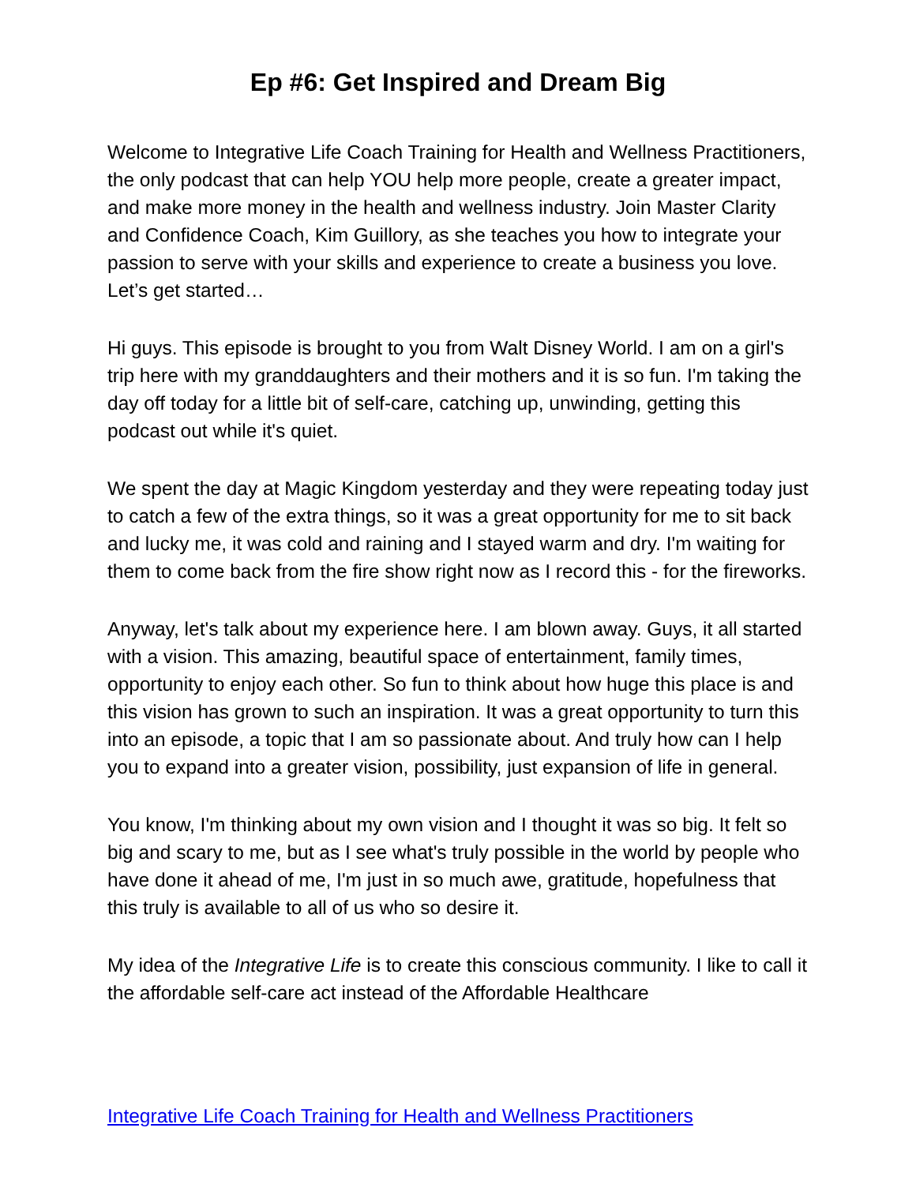Ep #6: Get Inspired and Dream Big
Welcome to Integrative Life Coach Training for Health and Wellness Practitioners, the only podcast that can help YOU help more people, create a greater impact, and make more money in the health and wellness industry. Join Master Clarity and Confidence Coach, Kim Guillory, as she teaches you how to integrate your passion to serve with your skills and experience to create a business you love. Let’s get started…
Hi guys. This episode is brought to you from Walt Disney World. I am on a girl's trip here with my granddaughters and their mothers and it is so fun. I'm taking the day off today for a little bit of self-care, catching up, unwinding, getting this podcast out while it's quiet.
We spent the day at Magic Kingdom yesterday and they were repeating today just to catch a few of the extra things, so it was a great opportunity for me to sit back and lucky me, it was cold and raining and I stayed warm and dry. I'm waiting for them to come back from the fire show right now as I record this - for the fireworks.
Anyway, let's talk about my experience here. I am blown away. Guys, it all started with a vision. This amazing, beautiful space of entertainment, family times, opportunity to enjoy each other. So fun to think about how huge this place is and this vision has grown to such an inspiration. It was a great opportunity to turn this into an episode, a topic that I am so passionate about. And truly how can I help you to expand into a greater vision, possibility, just expansion of life in general.
You know, I'm thinking about my own vision and I thought it was so big. It felt so big and scary to me, but as I see what's truly possible in the world by people who have done it ahead of me, I'm just in so much awe, gratitude, hopefulness that this truly is available to all of us who so desire it.
My idea of the Integrative Life is to create this conscious community. I like to call it the affordable self-care act instead of the Affordable Healthcare
Integrative Life Coach Training for Health and Wellness Practitioners